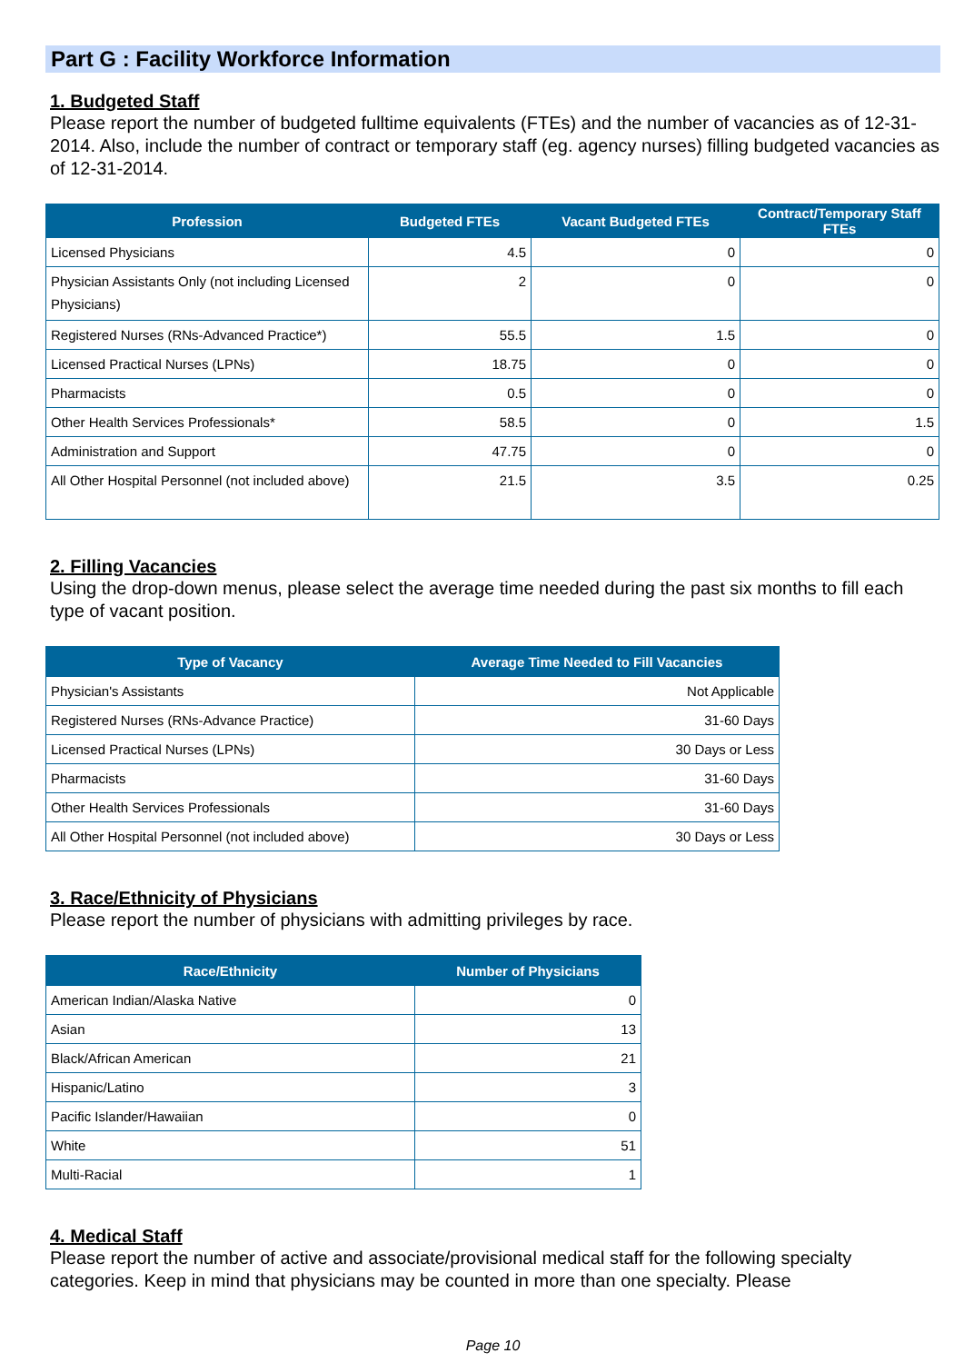Part G : Facility Workforce Information
1. Budgeted Staff
Please report the number of budgeted fulltime equivalents (FTEs) and the number of vacancies as of 12-31-2014. Also, include the number of contract or temporary staff (eg. agency nurses) filling budgeted vacancies as of 12-31-2014.
| Profession | Budgeted FTEs | Vacant Budgeted FTEs | Contract/Temporary Staff FTEs |
| --- | --- | --- | --- |
| Licensed Physicians | 4.5 | 0 | 0 |
| Physician Assistants Only (not including Licensed Physicians) | 2 | 0 | 0 |
| Registered Nurses (RNs-Advanced Practice*) | 55.5 | 1.5 | 0 |
| Licensed Practical Nurses (LPNs) | 18.75 | 0 | 0 |
| Pharmacists | 0.5 | 0 | 0 |
| Other Health Services Professionals* | 58.5 | 0 | 1.5 |
| Administration and Support | 47.75 | 0 | 0 |
| All Other Hospital Personnel (not included above) | 21.5 | 3.5 | 0.25 |
2. Filling Vacancies
Using the drop-down menus, please select the average time needed during the past six months to fill each type of vacant position.
| Type of Vacancy | Average Time Needed to Fill Vacancies |
| --- | --- |
| Physician's Assistants | Not Applicable |
| Registered Nurses (RNs-Advance Practice) | 31-60 Days |
| Licensed Practical Nurses (LPNs) | 30 Days or Less |
| Pharmacists | 31-60 Days |
| Other Health Services Professionals | 31-60 Days |
| All Other Hospital Personnel (not included above) | 30 Days or Less |
3. Race/Ethnicity of Physicians
Please report the number of physicians with admitting privileges by race.
| Race/Ethnicity | Number of Physicians |
| --- | --- |
| American Indian/Alaska Native | 0 |
| Asian | 13 |
| Black/African American | 21 |
| Hispanic/Latino | 3 |
| Pacific Islander/Hawaiian | 0 |
| White | 51 |
| Multi-Racial | 1 |
4. Medical Staff
Please report the number of active and associate/provisional medical staff for the following specialty categories. Keep in mind that physicians may be counted in more than one specialty. Please
Page 10